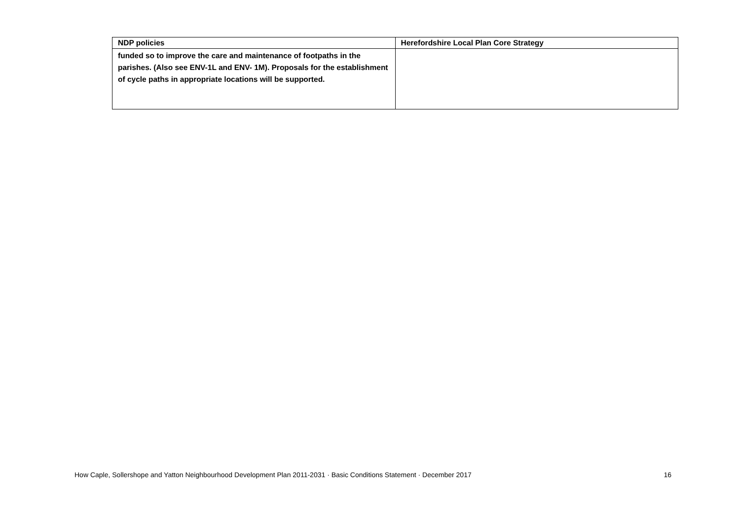| NDP policies | Herefordshire Local Plan Core Strategy |
| --- | --- |
| funded so to improve the care and maintenance of footpaths in the parishes. (Also see ENV-1L and ENV- 1M). Proposals for the establishment of cycle paths in appropriate locations will be supported. | |
How Caple, Sollershope and Yatton Neighbourhood Development Plan 2011-2031 · Basic Conditions Statement · December 2017 16